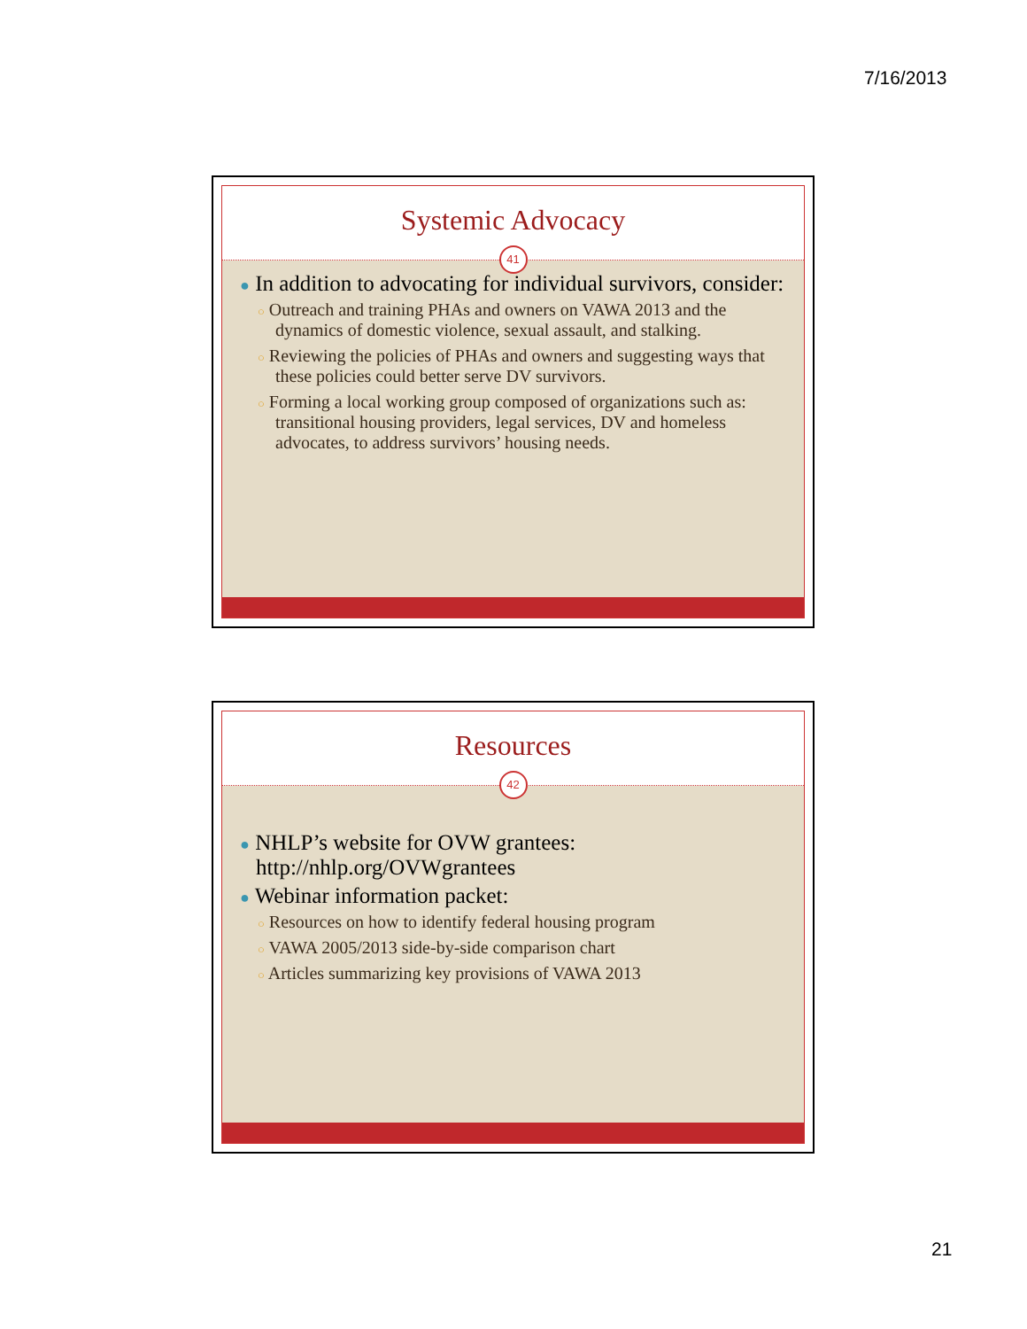7/16/2013
Systemic Advocacy
41
● In addition to advocating for individual survivors, consider:
○ Outreach and training PHAs and owners on VAWA 2013 and the dynamics of domestic violence, sexual assault, and stalking.
○ Reviewing the policies of PHAs and owners and suggesting ways that these policies could better serve DV survivors.
○ Forming a local working group composed of organizations such as: transitional housing providers, legal services, DV and homeless advocates, to address survivors’ housing needs.
Resources
42
● NHLP’s website for OVW grantees: http://nhlp.org/OVWgrantees
● Webinar information packet:
○ Resources on how to identify federal housing program
○ VAWA 2005/2013 side-by-side comparison chart
○ Articles summarizing key provisions of VAWA 2013
21